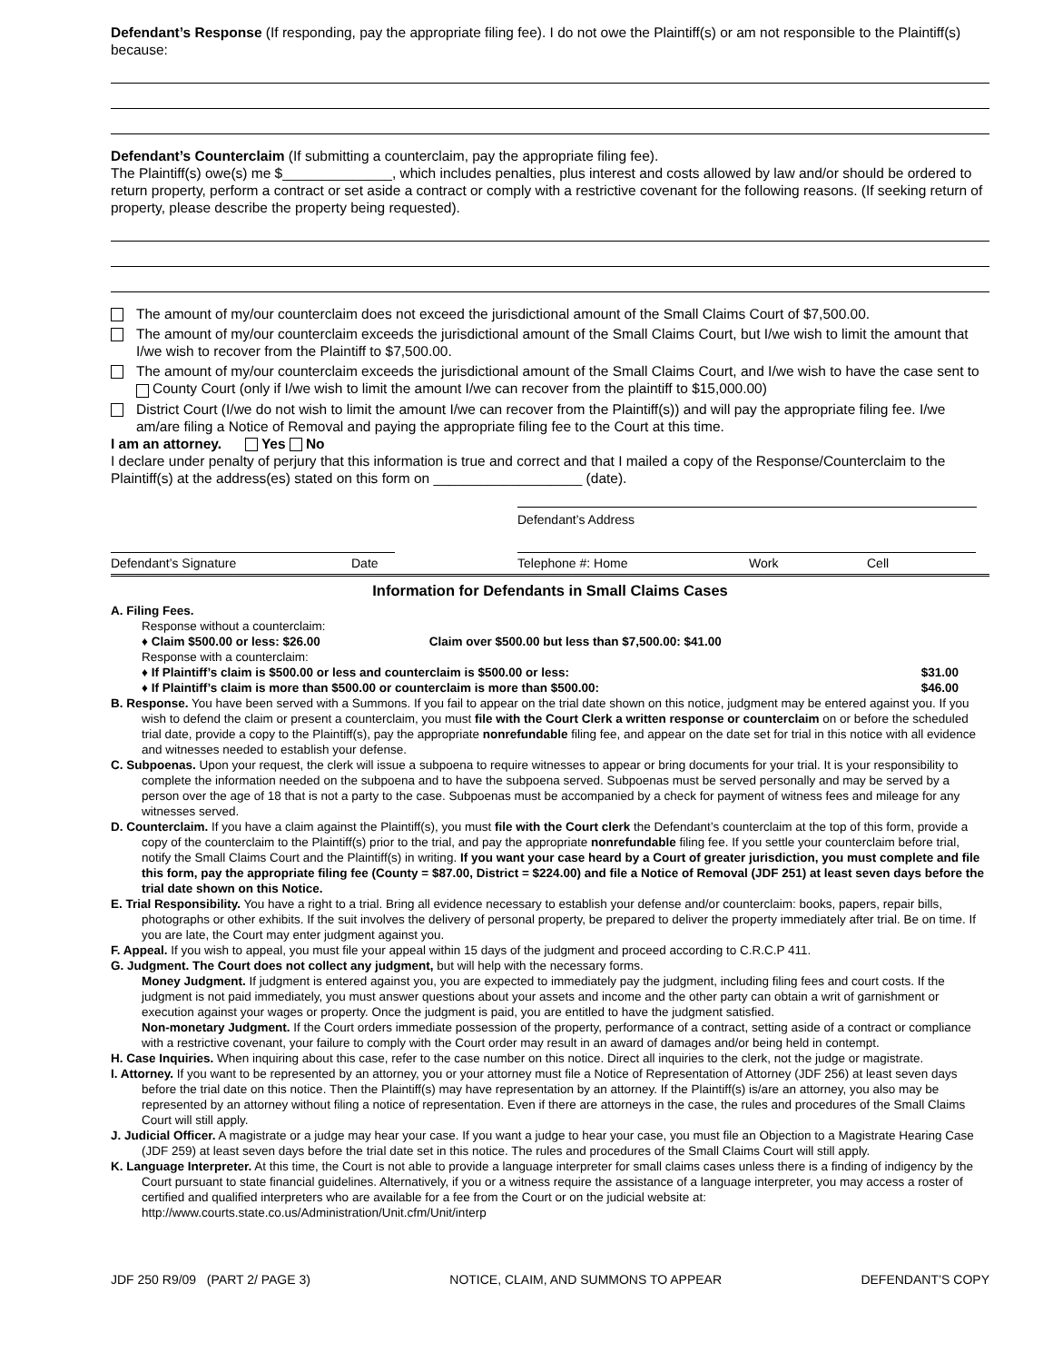Defendant’s Response (If responding, pay the appropriate filing fee). I do not owe the Plaintiff(s) or am not responsible to the Plaintiff(s) because:
Defendant’s Counterclaim (If submitting a counterclaim, pay the appropriate filing fee).
The Plaintiff(s) owe(s) me $______________, which includes penalties, plus interest and costs allowed by law and/or should be ordered to return property, perform a contract or set aside a contract or comply with a restrictive covenant for the following reasons. (If seeking return of property, please describe the property being requested).
The amount of my/our counterclaim does not exceed the jurisdictional amount of the Small Claims Court of $7,500.00.
The amount of my/our counterclaim exceeds the jurisdictional amount of the Small Claims Court, but I/we wish to limit the amount that I/we wish to recover from the Plaintiff to $7,500.00.
The amount of my/our counterclaim exceeds the jurisdictional amount of the Small Claims Court, and I/we wish to have the case sent to County Court (only if I/we wish to limit the amount I/we can recover from the plaintiff to $15,000.00)
District Court (I/we do not wish to limit the amount I/we can recover from the Plaintiff(s)) and will pay the appropriate filing fee. I/we am/are filing a Notice of Removal and paying the appropriate filing fee to the Court at this time.
I am an attorney. Yes No
I declare under penalty of perjury that this information is true and correct and that I mailed a copy of the Response/Counterclaim to the Plaintiff(s) at the address(es) stated on this form on ___________________ (date).
Defendant’s Address
Defendant’s Signature Date Telephone #: Home Work Cell
Information for Defendants in Small Claims Cases
A. Filing Fees.
Response without a counterclaim:
♦ Claim $500.00 or less: $26.00 Claim over $500.00 but less than $7,500.00: $41.00
Response with a counterclaim:
♦ If Plaintiff’s claim is $500.00 or less and counterclaim is $500.00 or less: $31.00
♦ If Plaintiff’s claim is more than $500.00 or counterclaim is more than $500.00: $46.00
B. Response. You have been served with a Summons. If you fail to appear on the trial date shown on this notice, judgment may be entered against you. If you wish to defend the claim or present a counterclaim, you must file with the Court Clerk a written response or counterclaim on or before the scheduled trial date, provide a copy to the Plaintiff(s), pay the appropriate nonrefundable filing fee, and appear on the date set for trial in this notice with all evidence and witnesses needed to establish your defense.
C. Subpoenas. Upon your request, the clerk will issue a subpoena to require witnesses to appear or bring documents for your trial. It is your responsibility to complete the information needed on the subpoena and to have the subpoena served. Subpoenas must be served personally and may be served by a person over the age of 18 that is not a party to the case. Subpoenas must be accompanied by a check for payment of witness fees and mileage for any witnesses served.
D. Counterclaim. If you have a claim against the Plaintiff(s), you must file with the Court clerk the Defendant’s counterclaim at the top of this form, provide a copy of the counterclaim to the Plaintiff(s) prior to the trial, and pay the appropriate nonrefundable filing fee. If you settle your counterclaim before trial, notify the Small Claims Court and the Plaintiff(s) in writing. If you want your case heard by a Court of greater jurisdiction, you must complete and file this form, pay the appropriate filing fee (County = $87.00, District = $224.00) and file a Notice of Removal (JDF 251) at least seven days before the trial date shown on this Notice.
E. Trial Responsibility. You have a right to a trial. Bring all evidence necessary to establish your defense and/or counterclaim: books, papers, repair bills, photographs or other exhibits. If the suit involves the delivery of personal property, be prepared to deliver the property immediately after trial. Be on time. If you are late, the Court may enter judgment against you.
F. Appeal. If you wish to appeal, you must file your appeal within 15 days of the judgment and proceed according to C.R.C.P 411.
G. Judgment. The Court does not collect any judgment, but will help with the necessary forms.
Money Judgment. If judgment is entered against you, you are expected to immediately pay the judgment, including filing fees and court costs. If the judgment is not paid immediately, you must answer questions about your assets and income and the other party can obtain a writ of garnishment or execution against your wages or property. Once the judgment is paid, you are entitled to have the judgment satisfied.
Non-monetary Judgment. If the Court orders immediate possession of the property, performance of a contract, setting aside of a contract or compliance with a restrictive covenant, your failure to comply with the Court order may result in an award of damages and/or being held in contempt.
H. Case Inquiries. When inquiring about this case, refer to the case number on this notice. Direct all inquiries to the clerk, not the judge or magistrate.
I. Attorney. If you want to be represented by an attorney, you or your attorney must file a Notice of Representation of Attorney (JDF 256) at least seven days before the trial date on this notice. Then the Plaintiff(s) may have representation by an attorney. If the Plaintiff(s) is/are an attorney, you also may be represented by an attorney without filing a notice of representation. Even if there are attorneys in the case, the rules and procedures of the Small Claims Court will still apply.
J. Judicial Officer. A magistrate or a judge may hear your case. If you want a judge to hear your case, you must file an Objection to a Magistrate Hearing Case (JDF 259) at least seven days before the trial date set in this notice. The rules and procedures of the Small Claims Court will still apply.
K. Language Interpreter. At this time, the Court is not able to provide a language interpreter for small claims cases unless there is a finding of indigency by the Court pursuant to state financial guidelines. Alternatively, if you or a witness require the assistance of a language interpreter, you may access a roster of certified and qualified interpreters who are available for a fee from the Court or on the judicial website at: http://www.courts.state.co.us/Administration/Unit.cfm/Unit/interp
JDF 250 R9/09 (PART 2/ PAGE 3) NOTICE, CLAIM, AND SUMMONS TO APPEAR DEFENDANT’S COPY